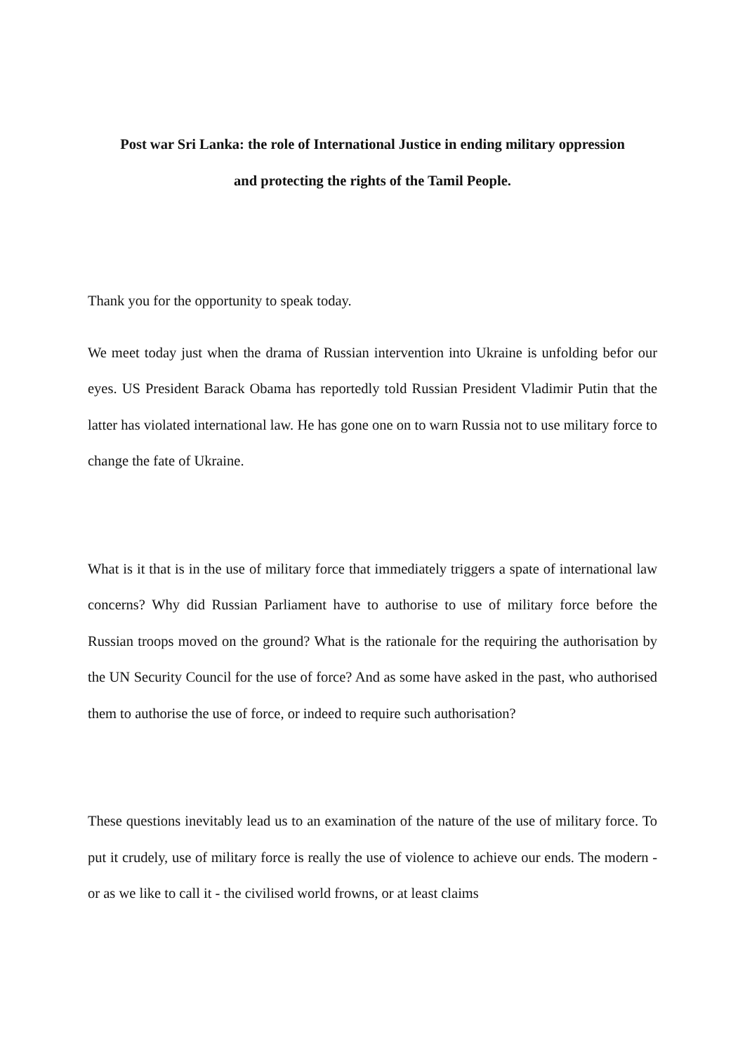Post war Sri Lanka: the role of International Justice in ending military oppression
and protecting the rights of the Tamil People.
Thank you for the opportunity to speak today.
We meet today just when the drama of Russian intervention into Ukraine is unfolding befor our eyes. US President Barack Obama has reportedly told Russian President Vladimir Putin that the latter has violated international law. He has gone one on to warn Russia not to use military force to change the fate of Ukraine.
What is it that is in the use of military force that immediately triggers a spate of international law concerns? Why did Russian Parliament have to authorise to use of military force before the Russian troops moved on the ground? What is the rationale for the requiring the authorisation by the UN Security Council for the use of force? And as some have asked in the past, who authorised them to authorise the use of force, or indeed to require such authorisation?
These questions inevitably lead us to an examination of the nature of the use of military force. To put it crudely, use of military force is really the use of violence to achieve our ends. The modern - or as we like to call it - the civilised world frowns, or at least claims